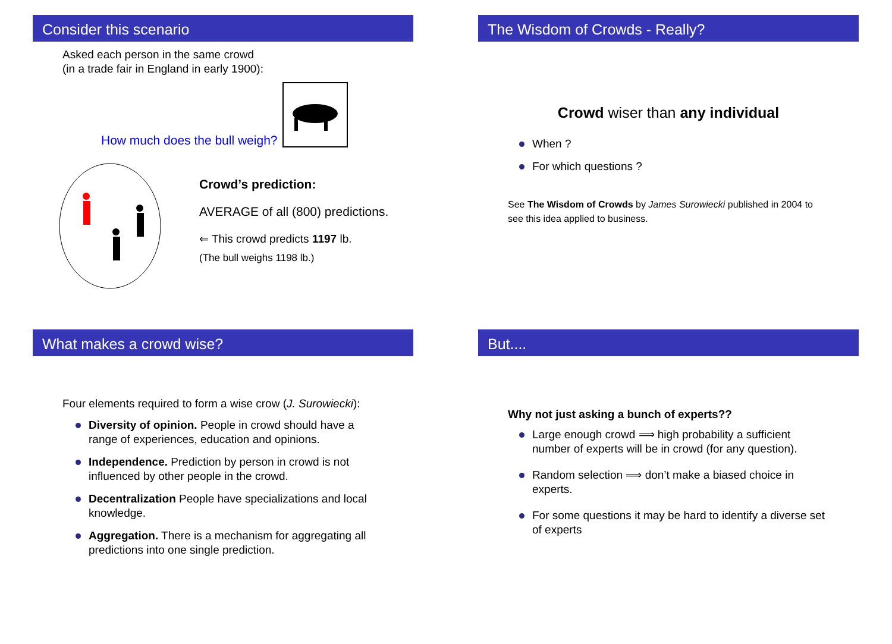Consider this scenario
Asked each person in the same crowd
(in a trade fair in England in early 1900):
How much does the bull weigh?
Crowd’s prediction:
AVERAGE of all (800) predictions.
⇐ This crowd predicts 1197 lb.
(The bull weighs 1198 lb.)
The Wisdom of Crowds - Really?
Crowd wiser than any individual
When ?
For which questions ?
See The Wisdom of Crowds by James Surowiecki published in 2004 to see this idea applied to business.
What makes a crowd wise?
Four elements required to form a wise crow (J. Surowiecki):
Diversity of opinion. People in crowd should have a range of experiences, education and opinions.
Independence. Prediction by person in crowd is not influenced by other people in the crowd.
Decentralization People have specializations and local knowledge.
Aggregation. There is a mechanism for aggregating all predictions into one single prediction.
But....
Why not just asking a bunch of experts??
Large enough crowd ⟹ high probability a sufficient number of experts will be in crowd (for any question).
Random selection ⟹ don’t make a biased choice in experts.
For some questions it may be hard to identify a diverse set of experts